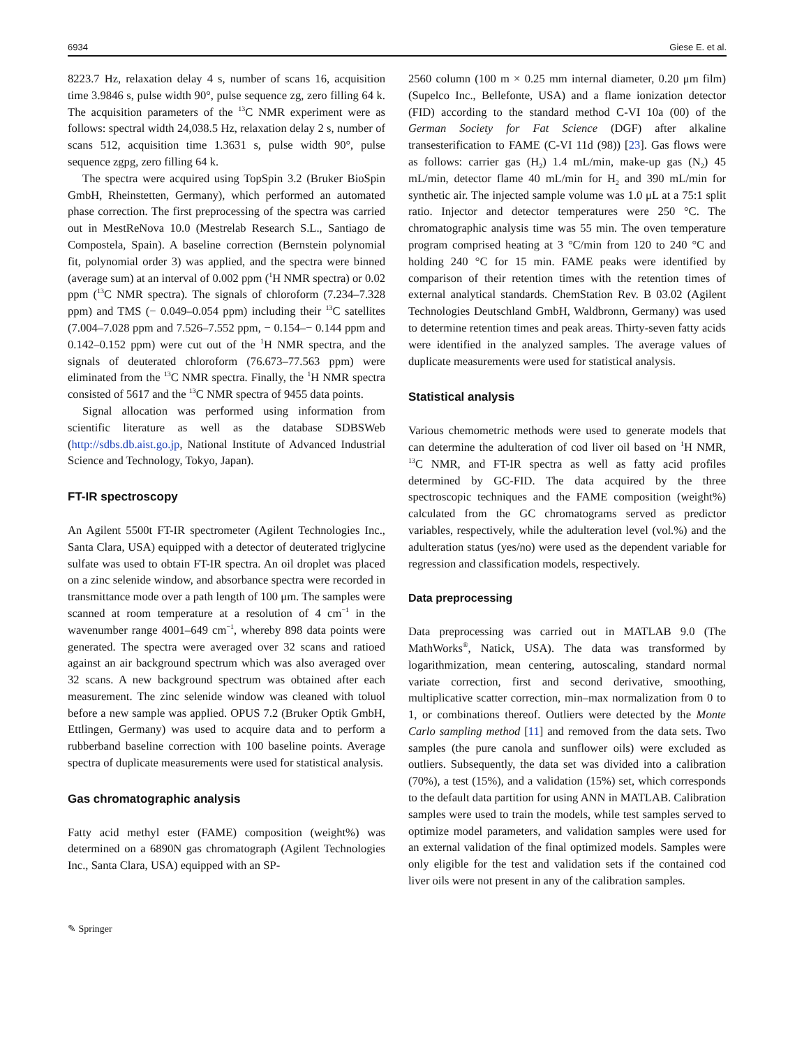6934 Giese E. et al.
8223.7 Hz, relaxation delay 4 s, number of scans 16, acquisition time 3.9846 s, pulse width 90°, pulse sequence zg, zero filling 64 k. The acquisition parameters of the <sup>13</sup>C NMR experiment were as follows: spectral width 24,038.5 Hz, relaxation delay 2 s, number of scans 512, acquisition time 1.3631 s, pulse width 90°, pulse sequence zgpg, zero filling 64 k.
The spectra were acquired using TopSpin 3.2 (Bruker BioSpin GmbH, Rheinstetten, Germany), which performed an automated phase correction. The first preprocessing of the spectra was carried out in MestReNova 10.0 (Mestrelab Research S.L., Santiago de Compostela, Spain). A baseline correction (Bernstein polynomial fit, polynomial order 3) was applied, and the spectra were binned (average sum) at an interval of 0.002 ppm (<sup>1</sup>H NMR spectra) or 0.02 ppm (<sup>13</sup>C NMR spectra). The signals of chloroform (7.234–7.328 ppm) and TMS (− 0.049–0.054 ppm) including their <sup>13</sup>C satellites (7.004–7.028 ppm and 7.526–7.552 ppm, − 0.154–− 0.144 ppm and 0.142–0.152 ppm) were cut out of the <sup>1</sup>H NMR spectra, and the signals of deuterated chloroform (76.673–77.563 ppm) were eliminated from the <sup>13</sup>C NMR spectra. Finally, the <sup>1</sup>H NMR spectra consisted of 5617 and the <sup>13</sup>C NMR spectra of 9455 data points.
Signal allocation was performed using information from scientific literature as well as the database SDBSWeb (http://sdbs.db.aist.go.jp, National Institute of Advanced Industrial Science and Technology, Tokyo, Japan).
FT-IR spectroscopy
An Agilent 5500t FT-IR spectrometer (Agilent Technologies Inc., Santa Clara, USA) equipped with a detector of deuterated triglycine sulfate was used to obtain FT-IR spectra. An oil droplet was placed on a zinc selenide window, and absorbance spectra were recorded in transmittance mode over a path length of 100 μm. The samples were scanned at room temperature at a resolution of 4 cm<sup>−1</sup> in the wavenumber range 4001–649 cm<sup>−1</sup>, whereby 898 data points were generated. The spectra were averaged over 32 scans and ratioed against an air background spectrum which was also averaged over 32 scans. A new background spectrum was obtained after each measurement. The zinc selenide window was cleaned with toluol before a new sample was applied. OPUS 7.2 (Bruker Optik GmbH, Ettlingen, Germany) was used to acquire data and to perform a rubberband baseline correction with 100 baseline points. Average spectra of duplicate measurements were used for statistical analysis.
Gas chromatographic analysis
Fatty acid methyl ester (FAME) composition (weight%) was determined on a 6890N gas chromatograph (Agilent Technologies Inc., Santa Clara, USA) equipped with an SP-
2560 column (100 m × 0.25 mm internal diameter, 0.20 μm film) (Supelco Inc., Bellefonte, USA) and a flame ionization detector (FID) according to the standard method C-VI 10a (00) of the German Society for Fat Science (DGF) after alkaline transesterification to FAME (C-VI 11d (98)) [23]. Gas flows were as follows: carrier gas (H<sub>2</sub>) 1.4 mL/min, make-up gas (N<sub>2</sub>) 45 mL/min, detector flame 40 mL/min for H<sub>2</sub> and 390 mL/min for synthetic air. The injected sample volume was 1.0 μL at a 75:1 split ratio. Injector and detector temperatures were 250 °C. The chromatographic analysis time was 55 min. The oven temperature program comprised heating at 3 °C/min from 120 to 240 °C and holding 240 °C for 15 min. FAME peaks were identified by comparison of their retention times with the retention times of external analytical standards. ChemStation Rev. B 03.02 (Agilent Technologies Deutschland GmbH, Waldbronn, Germany) was used to determine retention times and peak areas. Thirty-seven fatty acids were identified in the analyzed samples. The average values of duplicate measurements were used for statistical analysis.
Statistical analysis
Various chemometric methods were used to generate models that can determine the adulteration of cod liver oil based on <sup>1</sup>H NMR, <sup>13</sup>C NMR, and FT-IR spectra as well as fatty acid profiles determined by GC-FID. The data acquired by the three spectroscopic techniques and the FAME composition (weight%) calculated from the GC chromatograms served as predictor variables, respectively, while the adulteration level (vol.%) and the adulteration status (yes/no) were used as the dependent variable for regression and classification models, respectively.
Data preprocessing
Data preprocessing was carried out in MATLAB 9.0 (The MathWorks<sup>®</sup>, Natick, USA). The data was transformed by logarithmization, mean centering, autoscaling, standard normal variate correction, first and second derivative, smoothing, multiplicative scatter correction, min–max normalization from 0 to 1, or combinations thereof. Outliers were detected by the Monte Carlo sampling method [11] and removed from the data sets. Two samples (the pure canola and sunflower oils) were excluded as outliers. Subsequently, the data set was divided into a calibration (70%), a test (15%), and a validation (15%) set, which corresponds to the default data partition for using ANN in MATLAB. Calibration samples were used to train the models, while test samples served to optimize model parameters, and validation samples were used for an external validation of the final optimized models. Samples were only eligible for the test and validation sets if the contained cod liver oils were not present in any of the calibration samples.
✎ Springer